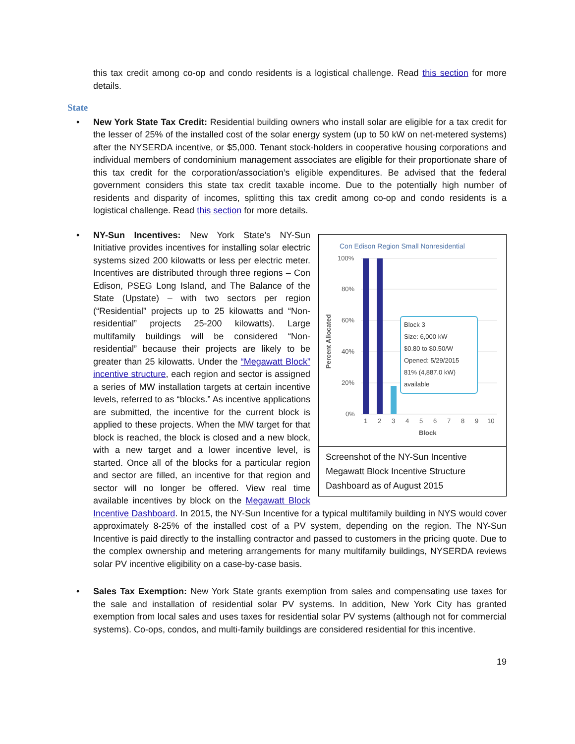this tax credit among co-op and condo residents is a logistical challenge. Read this section for more details.
State
• New York State Tax Credit: Residential building owners who install solar are eligible for a tax credit for the lesser of 25% of the installed cost of the solar energy system (up to 50 kW on net-metered systems) after the NYSERDA incentive, or $5,000. Tenant stock-holders in cooperative housing corporations and individual members of condominium management associates are eligible for their proportionate share of this tax credit for the corporation/association’s eligible expenditures. Be advised that the federal government considers this state tax credit taxable income. Due to the potentially high number of residents and disparity of incomes, splitting this tax credit among co-op and condo residents is a logistical challenge. Read this section for more details.
•
Con Edison Region Small Nonresidential
100%
80%
60%
40%
20%
0%
Percent Allocated
1
2
3
4
5
6
7
8
9
10
Block
Block 3
Size: 6,000 kW
$0.80 to $0.50/W
Opened: 5/29/2015
81% (4,887.0 kW)
available
Screenshot of the NY-Sun Incentive Megawatt Block Incentive Structure Dashboard as of August 2015
NY-Sun Incentives: New York State’s NY-Sun Initiative provides incentives for installing solar electric systems sized 200 kilowatts or less per electric meter. Incentives are distributed through three regions – Con Edison, PSEG Long Island, and The Balance of the State (Upstate) – with two sectors per region (“Residential” projects up to 25 kilowatts and “Non-residential” projects 25-200 kilowatts). Large multifamily buildings will be considered “Non-residential” because their projects are likely to be greater than 25 kilowatts. Under the “Megawatt Block” incentive structure, each region and sector is assigned a series of MW installation targets at certain incentive levels, referred to as “blocks.” As incentive applications are submitted, the incentive for the current block is applied to these projects. When the MW target for that block is reached, the block is closed and a new block, with a new target and a lower incentive level, is started. Once all of the blocks for a particular region and sector are filled, an incentive for that region and sector will no longer be offered. View real time available incentives by block on the Megawatt Block Incentive Dashboard. In 2015, the NY-Sun Incentive for a typical multifamily building in NYS would cover approximately 8-25% of the installed cost of a PV system, depending on the region. The NY-Sun Incentive is paid directly to the installing contractor and passed to customers in the pricing quote. Due to the complex ownership and metering arrangements for many multifamily buildings, NYSERDA reviews solar PV incentive eligibility on a case-by-case basis.
• Sales Tax Exemption: New York State grants exemption from sales and compensating use taxes for the sale and installation of residential solar PV systems. In addition, New York City has granted exemption from local sales and uses taxes for residential solar PV systems (although not for commercial systems). Co-ops, condos, and multi-family buildings are considered residential for this incentive.
19